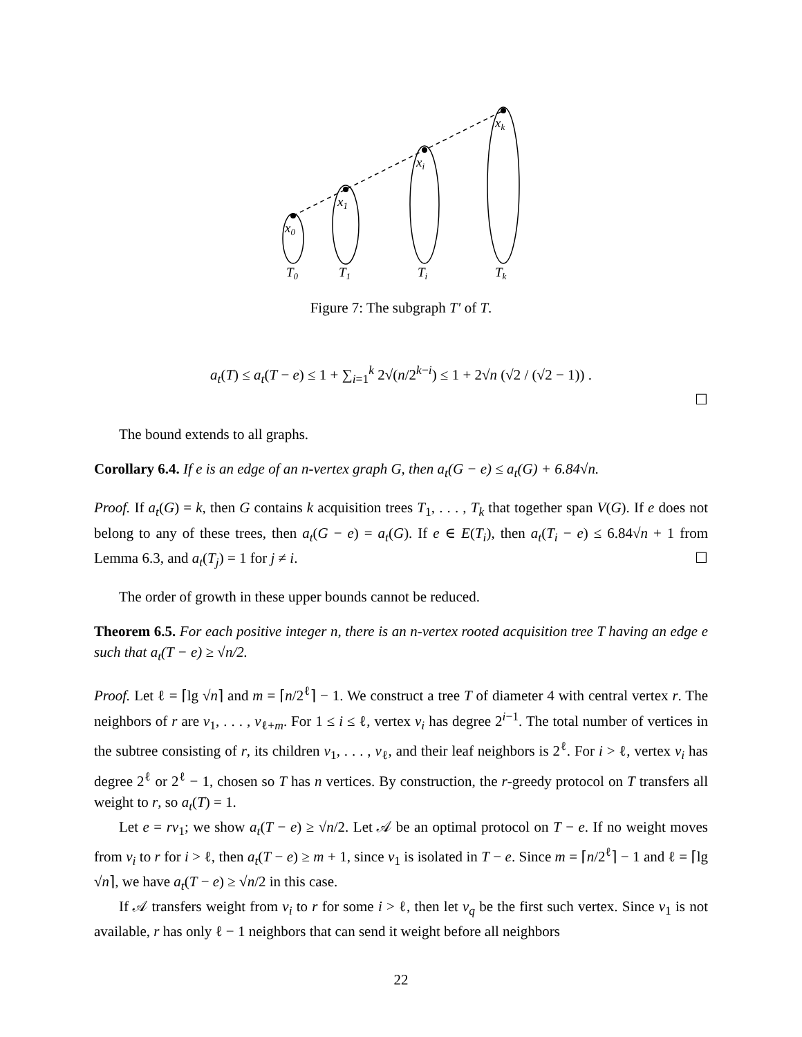x0
x1
xi
xk
T0
T1
Ti
Tk
Figure 7: The subgraph T′ of T.
a<sub>t</sub>(T) ≤ a<sub>t</sub>(T − e) ≤ 1 + ∑<sub>i=1</sub><sup>k</sup> 2√(n/2<sup>k−i</sup>) ≤ 1 + 2√n (√2 / (√2 − 1)) .
☐
The bound extends to all graphs.
Corollary 6.4. If e is an edge of an n-vertex graph G, then a<sub>t</sub>(G − e) ≤ a<sub>t</sub>(G) + 6.84√n.
Proof. If a<sub>t</sub>(G) = k, then G contains k acquisition trees T<sub>1</sub>, . . . , T<sub>k</sub> that together span V(G). If e does not belong to any of these trees, then a<sub>t</sub>(G − e) = a<sub>t</sub>(G). If e ∈ E(T<sub>i</sub>), then a<sub>t</sub>(T<sub>i</sub> − e) ≤ 6.84√n + 1 from Lemma 6.3, and a<sub>t</sub>(T<sub>j</sub>) = 1 for j ≠ i. ☐
The order of growth in these upper bounds cannot be reduced.
Theorem 6.5. For each positive integer n, there is an n-vertex rooted acquisition tree T having an edge e such that a<sub>t</sub>(T − e) ≥ √n/2.
Proof. Let ℓ = ⌈lg √n⌉ and m = ⌈n/2<sup>ℓ</sup>⌉ − 1. We construct a tree T of diameter 4 with central vertex r. The neighbors of r are v<sub>1</sub>, . . . , v<sub>ℓ+m</sub>. For 1 ≤ i ≤ ℓ, vertex v<sub>i</sub> has degree 2<sup>i−1</sup>. The total number of vertices in the subtree consisting of r, its children v<sub>1</sub>, . . . , v<sub>ℓ</sub>, and their leaf neighbors is 2<sup>ℓ</sup>. For i > ℓ, vertex v<sub>i</sub> has degree 2<sup>ℓ</sup> or 2<sup>ℓ</sup> − 1, chosen so T has n vertices. By construction, the r-greedy protocol on T transfers all weight to r, so a<sub>t</sub>(T) = 1.
Let e = rv<sub>1</sub>; we show a<sub>t</sub>(T − e) ≥ √n/2. Let 𝒜 be an optimal protocol on T − e. If no weight moves from v<sub>i</sub> to r for i > ℓ, then a<sub>t</sub>(T − e) ≥ m + 1, since v<sub>1</sub> is isolated in T − e. Since m = ⌈n/2<sup>ℓ</sup>⌉ − 1 and ℓ = ⌈lg √n⌉, we have a<sub>t</sub>(T − e) ≥ √n/2 in this case.
If 𝒜 transfers weight from v<sub>i</sub> to r for some i > ℓ, then let v<sub>q</sub> be the first such vertex. Since v<sub>1</sub> is not available, r has only ℓ − 1 neighbors that can send it weight before all neighbors
22